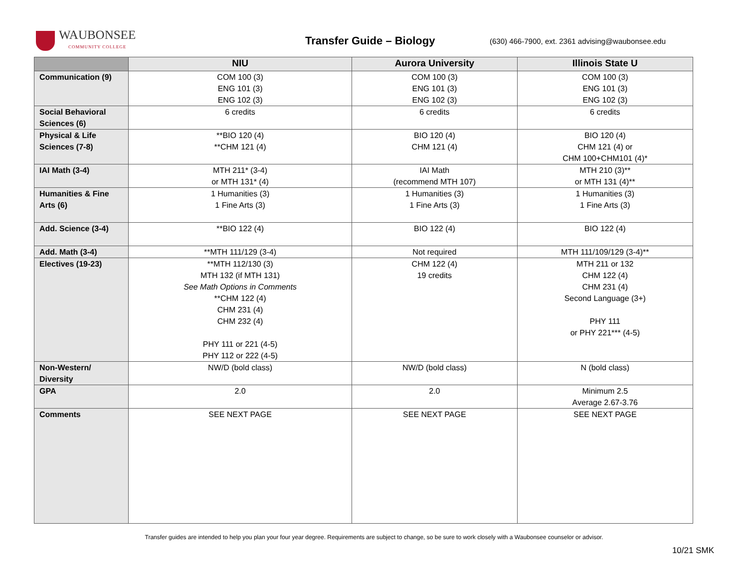WAUBONSEE
COMMUNITY COLLEGE
Transfer Guide – Biology
(630) 466-7900, ext. 2361 advising@waubonsee.edu
| | NIU | Aurora University | Illinois State U |
| --- | --- | --- | --- |
| Communication (9) | COM 100 (3) ENG 101 (3) ENG 102 (3) | COM 100 (3) ENG 101 (3) ENG 102 (3) | COM 100 (3) ENG 101 (3) ENG 102 (3) |
| Social Behavioral Sciences (6) | 6 credits | 6 credits | 6 credits |
| Physical & Life Sciences (7-8) | **BIO 120 (4) **CHM 121 (4) | BIO 120 (4) CHM 121 (4) | BIO 120 (4) CHM 121 (4) or CHM 100+CHM101 (4)* |
| IAI Math (3-4) | MTH 211* (3-4) or MTH 131* (4) | IAI Math (recommend MTH 107) | MTH 210 (3)** or MTH 131 (4)** |
| Humanities & Fine Arts (6) | 1 Humanities (3) 1 Fine Arts (3) | 1 Humanities (3) 1 Fine Arts (3) | 1 Humanities (3) 1 Fine Arts (3) |
| Add. Science (3-4) | **BIO 122 (4) | BIO 122 (4) | BIO 122 (4) |
| Add. Math (3-4) | **MTH 111/129 (3-4) | Not required | MTH 111/109/129 (3-4)** |
| Electives (19-23) | **MTH 112/130 (3) MTH 132 (if MTH 131) See Math Options in Comments **CHM 122 (4) CHM 231 (4) CHM 232 (4) PHY 111 or 221 (4-5) PHY 112 or 222 (4-5) | CHM 122 (4) 19 credits | MTH 211 or 132 CHM 122 (4) CHM 231 (4) Second Language (3+) PHY 111 or PHY 221*** (4-5) |
| Non-Western/ Diversity | NW/D (bold class) | NW/D (bold class) | N (bold class) |
| GPA | 2.0 | 2.0 | Minimum 2.5 Average 2.67-3.76 |
| Comments | SEE NEXT PAGE | SEE NEXT PAGE | SEE NEXT PAGE |
Transfer guides are intended to help you plan your four year degree. Requirements are subject to change, so be sure to work closely with a Waubonsee counselor or advisor.
10/21 SMK